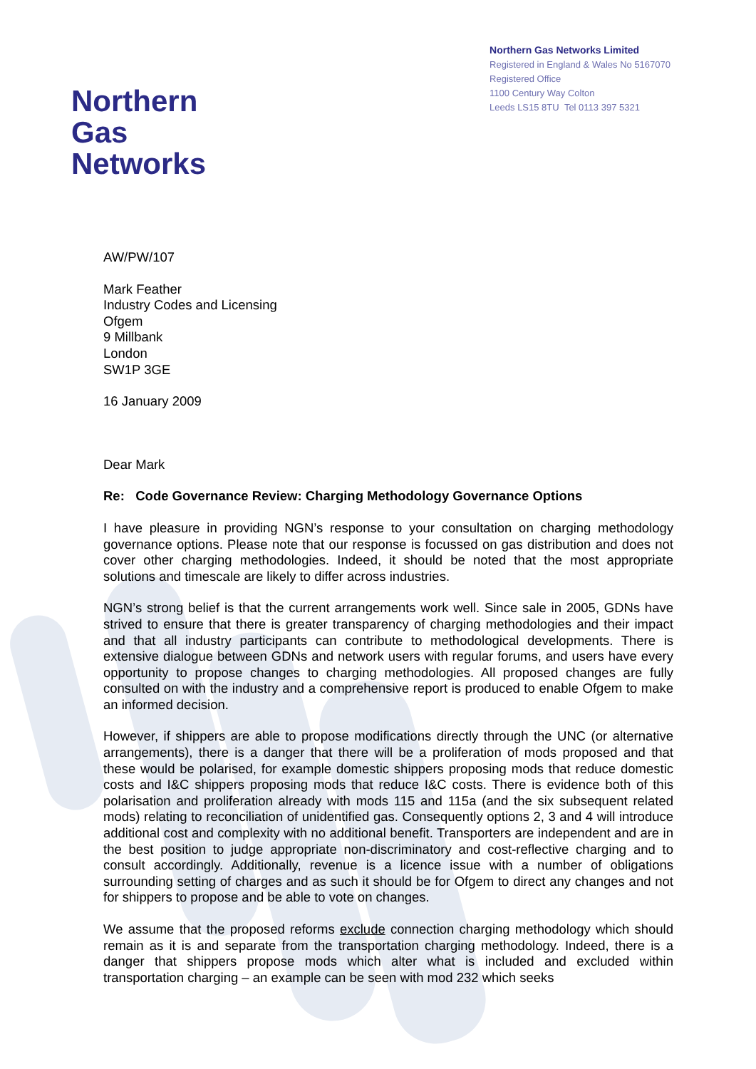Northern
Gas Networks
Northern Gas Networks Limited
Registered in England & Wales No 5167070
Registered Office
1100 Century Way Colton
Leeds LS15 8TU Tel 0113 397 5321
AW/PW/107
Mark Feather
Industry Codes and Licensing
Ofgem
9 Millbank
London
SW1P 3GE
16 January 2009
Dear Mark
Re: Code Governance Review: Charging Methodology Governance Options
I have pleasure in providing NGN’s response to your consultation on charging methodology governance options. Please note that our response is focussed on gas distribution and does not cover other charging methodologies. Indeed, it should be noted that the most appropriate solutions and timescale are likely to differ across industries.
NGN’s strong belief is that the current arrangements work well. Since sale in 2005, GDNs have strived to ensure that there is greater transparency of charging methodologies and their impact and that all industry participants can contribute to methodological developments. There is extensive dialogue between GDNs and network users with regular forums, and users have every opportunity to propose changes to charging methodologies. All proposed changes are fully consulted on with the industry and a comprehensive report is produced to enable Ofgem to make an informed decision.
However, if shippers are able to propose modifications directly through the UNC (or alternative arrangements), there is a danger that there will be a proliferation of mods proposed and that these would be polarised, for example domestic shippers proposing mods that reduce domestic costs and I&C shippers proposing mods that reduce I&C costs. There is evidence both of this polarisation and proliferation already with mods 115 and 115a (and the six subsequent related mods) relating to reconciliation of unidentified gas. Consequently options 2, 3 and 4 will introduce additional cost and complexity with no additional benefit. Transporters are independent and are in the best position to judge appropriate non-discriminatory and cost-reflective charging and to consult accordingly. Additionally, revenue is a licence issue with a number of obligations surrounding setting of charges and as such it should be for Ofgem to direct any changes and not for shippers to propose and be able to vote on changes.
We assume that the proposed reforms exclude connection charging methodology which should remain as it is and separate from the transportation charging methodology. Indeed, there is a danger that shippers propose mods which alter what is included and excluded within transportation charging – an example can be seen with mod 232 which seeks